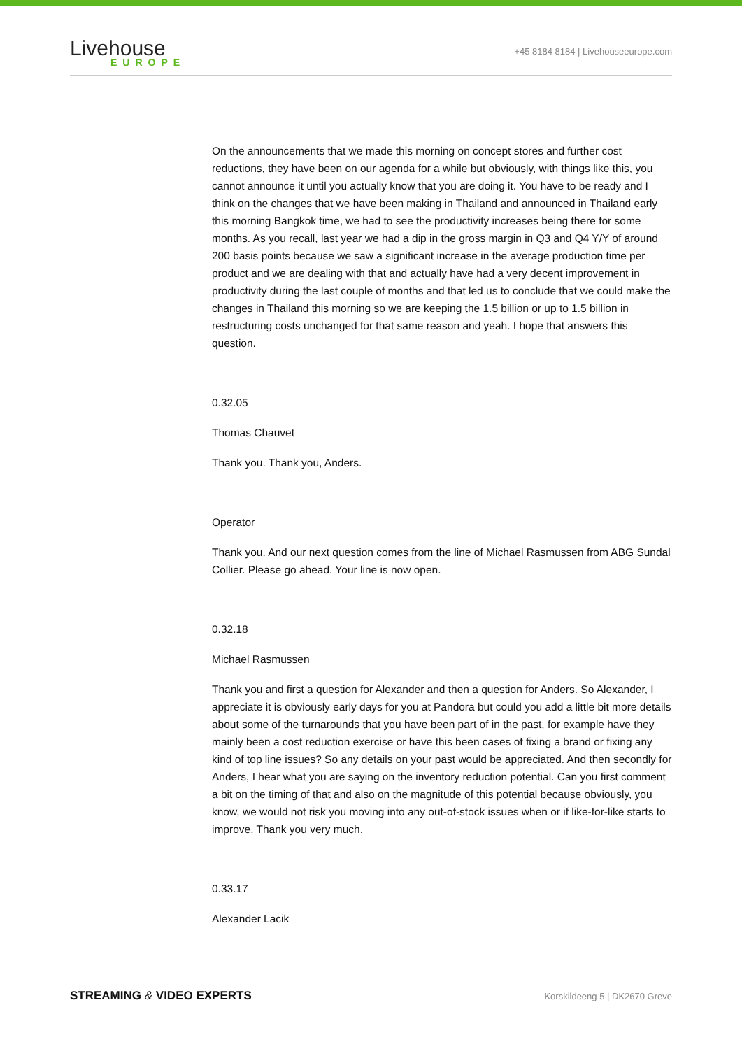Livehouse
EUROPE
+45 8184 8184 | Livehouseeurope.com
On the announcements that we made this morning on concept stores and further cost reductions, they have been on our agenda for a while but obviously, with things like this, you cannot announce it until you actually know that you are doing it. You have to be ready and I think on the changes that we have been making in Thailand and announced in Thailand early this morning Bangkok time, we had to see the productivity increases being there for some months. As you recall, last year we had a dip in the gross margin in Q3 and Q4 Y/Y of around 200 basis points because we saw a significant increase in the average production time per product and we are dealing with that and actually have had a very decent improvement in productivity during the last couple of months and that led us to conclude that we could make the changes in Thailand this morning so we are keeping the 1.5 billion or up to 1.5 billion in restructuring costs unchanged for that same reason and yeah. I hope that answers this question.
0.32.05
Thomas Chauvet
Thank you. Thank you, Anders.
Operator
Thank you. And our next question comes from the line of Michael Rasmussen from ABG Sundal Collier. Please go ahead. Your line is now open.
0.32.18
Michael Rasmussen
Thank you and first a question for Alexander and then a question for Anders. So Alexander, I appreciate it is obviously early days for you at Pandora but could you add a little bit more details about some of the turnarounds that you have been part of in the past, for example have they mainly been a cost reduction exercise or have this been cases of fixing a brand or fixing any kind of top line issues? So any details on your past would be appreciated. And then secondly for Anders, I hear what you are saying on the inventory reduction potential. Can you first comment a bit on the timing of that and also on the magnitude of this potential because obviously, you know, we would not risk you moving into any out-of-stock issues when or if like-for-like starts to improve. Thank you very much.
0.33.17
Alexander Lacik
STREAMING & VIDEO EXPERTS Korskildeeng 5 | DK2670 Greve